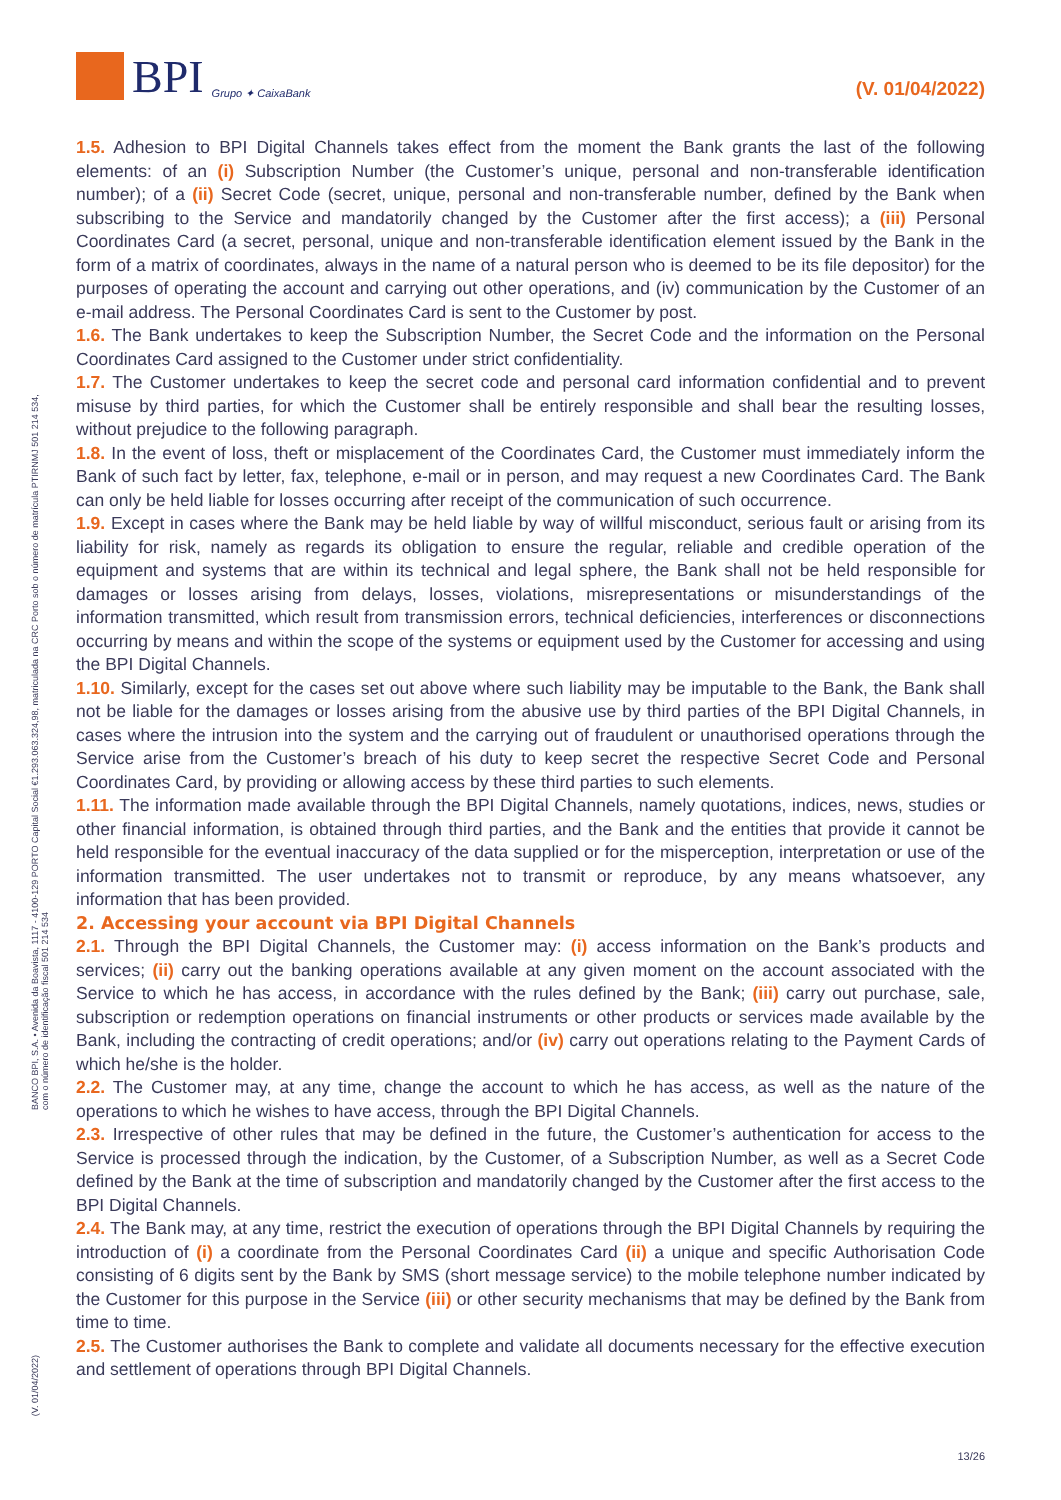BPI Grupo ✦ CaixaBank
(V. 01/04/2022)
BANCO BPI, S.A. • Avenida da Boavista, 1117 - 4100-129 PORTO Capital Social €1.293.063.324,98, matriculada na CRC Porto sob o número de matrícula PTIRNMJ 501 214 534, com o número de identificação fiscal 501 214 534
(V. 01/04/2022)
1.5. Adhesion to BPI Digital Channels takes effect from the moment the Bank grants the last of the following elements: of an (i) Subscription Number (the Customer’s unique, personal and non-transferable identification number); of a (ii) Secret Code (secret, unique, personal and non-transferable number, defined by the Bank when subscribing to the Service and mandatorily changed by the Customer after the first access); a (iii) Personal Coordinates Card (a secret, personal, unique and non-transferable identification element issued by the Bank in the form of a matrix of coordinates, always in the name of a natural person who is deemed to be its file depositor) for the purposes of operating the account and carrying out other operations, and (iv) communication by the Customer of an e-mail address. The Personal Coordinates Card is sent to the Customer by post.
1.6. The Bank undertakes to keep the Subscription Number, the Secret Code and the information on the Personal Coordinates Card assigned to the Customer under strict confidentiality.
1.7. The Customer undertakes to keep the secret code and personal card information confidential and to prevent misuse by third parties, for which the Customer shall be entirely responsible and shall bear the resulting losses, without prejudice to the following paragraph.
1.8. In the event of loss, theft or misplacement of the Coordinates Card, the Customer must immediately inform the Bank of such fact by letter, fax, telephone, e-mail or in person, and may request a new Coordinates Card. The Bank can only be held liable for losses occurring after receipt of the communication of such occurrence.
1.9. Except in cases where the Bank may be held liable by way of willful misconduct, serious fault or arising from its liability for risk, namely as regards its obligation to ensure the regular, reliable and credible operation of the equipment and systems that are within its technical and legal sphere, the Bank shall not be held responsible for damages or losses arising from delays, losses, violations, misrepresentations or misunderstandings of the information transmitted, which result from transmission errors, technical deficiencies, interferences or disconnections occurring by means and within the scope of the systems or equipment used by the Customer for accessing and using the BPI Digital Channels.
1.10. Similarly, except for the cases set out above where such liability may be imputable to the Bank, the Bank shall not be liable for the damages or losses arising from the abusive use by third parties of the BPI Digital Channels, in cases where the intrusion into the system and the carrying out of fraudulent or unauthorised operations through the Service arise from the Customer’s breach of his duty to keep secret the respective Secret Code and Personal Coordinates Card, by providing or allowing access by these third parties to such elements.
1.11. The information made available through the BPI Digital Channels, namely quotations, indices, news, studies or other financial information, is obtained through third parties, and the Bank and the entities that provide it cannot be held responsible for the eventual inaccuracy of the data supplied or for the misperception, interpretation or use of the information transmitted. The user undertakes not to transmit or reproduce, by any means whatsoever, any information that has been provided.
2. Accessing your account via BPI Digital Channels
2.1. Through the BPI Digital Channels, the Customer may: (i) access information on the Bank’s products and services; (ii) carry out the banking operations available at any given moment on the account associated with the Service to which he has access, in accordance with the rules defined by the Bank; (iii) carry out purchase, sale, subscription or redemption operations on financial instruments or other products or services made available by the Bank, including the contracting of credit operations; and/or (iv) carry out operations relating to the Payment Cards of which he/she is the holder.
2.2. The Customer may, at any time, change the account to which he has access, as well as the nature of the operations to which he wishes to have access, through the BPI Digital Channels.
2.3. Irrespective of other rules that may be defined in the future, the Customer’s authentication for access to the Service is processed through the indication, by the Customer, of a Subscription Number, as well as a Secret Code defined by the Bank at the time of subscription and mandatorily changed by the Customer after the first access to the BPI Digital Channels.
2.4. The Bank may, at any time, restrict the execution of operations through the BPI Digital Channels by requiring the introduction of (i) a coordinate from the Personal Coordinates Card (ii) a unique and specific Authorisation Code consisting of 6 digits sent by the Bank by SMS (short message service) to the mobile telephone number indicated by the Customer for this purpose in the Service (iii) or other security mechanisms that may be defined by the Bank from time to time.
2.5. The Customer authorises the Bank to complete and validate all documents necessary for the effective execution and settlement of operations through BPI Digital Channels.
13/26